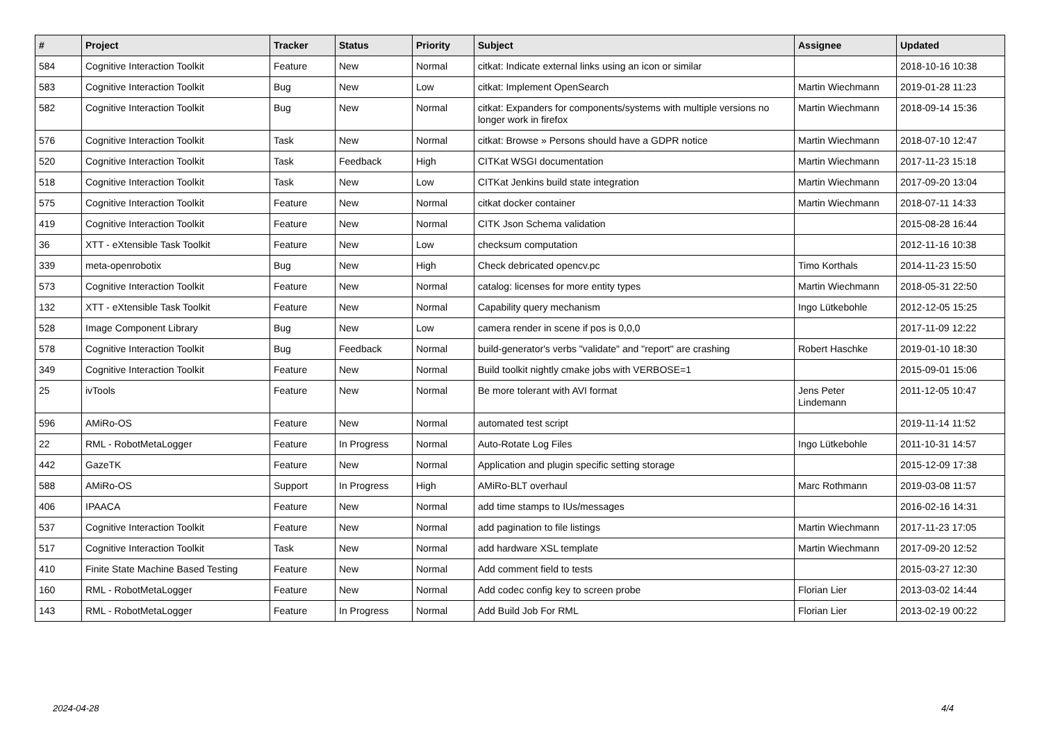| # | Project | Tracker | Status | Priority | Subject | Assignee | Updated |
| --- | --- | --- | --- | --- | --- | --- | --- |
| 584 | Cognitive Interaction Toolkit | Feature | New | Normal | citkat: Indicate external links using an icon or similar | | 2018-10-16 10:38 |
| 583 | Cognitive Interaction Toolkit | Bug | New | Low | citkat: Implement OpenSearch | Martin Wiechmann | 2019-01-28 11:23 |
| 582 | Cognitive Interaction Toolkit | Bug | New | Normal | citkat: Expanders for components/systems with multiple versions no longer work in firefox | Martin Wiechmann | 2018-09-14 15:36 |
| 576 | Cognitive Interaction Toolkit | Task | New | Normal | citkat: Browse » Persons should have a GDPR notice | Martin Wiechmann | 2018-07-10 12:47 |
| 520 | Cognitive Interaction Toolkit | Task | Feedback | High | CITKat WSGI documentation | Martin Wiechmann | 2017-11-23 15:18 |
| 518 | Cognitive Interaction Toolkit | Task | New | Low | CITKat Jenkins build state integration | Martin Wiechmann | 2017-09-20 13:04 |
| 575 | Cognitive Interaction Toolkit | Feature | New | Normal | citkat docker container | Martin Wiechmann | 2018-07-11 14:33 |
| 419 | Cognitive Interaction Toolkit | Feature | New | Normal | CITK Json Schema validation | | 2015-08-28 16:44 |
| 36 | XTT - eXtensible Task Toolkit | Feature | New | Low | checksum computation | | 2012-11-16 10:38 |
| 339 | meta-openrobotix | Bug | New | High | Check debricated opencv.pc | Timo Korthals | 2014-11-23 15:50 |
| 573 | Cognitive Interaction Toolkit | Feature | New | Normal | catalog: licenses for more entity types | Martin Wiechmann | 2018-05-31 22:50 |
| 132 | XTT - eXtensible Task Toolkit | Feature | New | Normal | Capability query mechanism | Ingo Lütkebohle | 2012-12-05 15:25 |
| 528 | Image Component Library | Bug | New | Low | camera render in scene if pos is 0,0,0 | | 2017-11-09 12:22 |
| 578 | Cognitive Interaction Toolkit | Bug | Feedback | Normal | build-generator's verbs "validate" and "report" are crashing | Robert Haschke | 2019-01-10 18:30 |
| 349 | Cognitive Interaction Toolkit | Feature | New | Normal | Build toolkit nightly cmake jobs with VERBOSE=1 | | 2015-09-01 15:06 |
| 25 | ivTools | Feature | New | Normal | Be more tolerant with AVI format | Jens Peter Lindemann | 2011-12-05 10:47 |
| 596 | AMiRo-OS | Feature | New | Normal | automated test script | | 2019-11-14 11:52 |
| 22 | RML - RobotMetaLogger | Feature | In Progress | Normal | Auto-Rotate Log Files | Ingo Lütkebohle | 2011-10-31 14:57 |
| 442 | GazeTK | Feature | New | Normal | Application and plugin specific setting storage | | 2015-12-09 17:38 |
| 588 | AMiRo-OS | Support | In Progress | High | AMiRo-BLT overhaul | Marc Rothmann | 2019-03-08 11:57 |
| 406 | IPAACA | Feature | New | Normal | add time stamps to IUs/messages | | 2016-02-16 14:31 |
| 537 | Cognitive Interaction Toolkit | Feature | New | Normal | add pagination to file listings | Martin Wiechmann | 2017-11-23 17:05 |
| 517 | Cognitive Interaction Toolkit | Task | New | Normal | add hardware XSL template | Martin Wiechmann | 2017-09-20 12:52 |
| 410 | Finite State Machine Based Testing | Feature | New | Normal | Add comment field to tests | | 2015-03-27 12:30 |
| 160 | RML - RobotMetaLogger | Feature | New | Normal | Add codec config key to screen probe | Florian Lier | 2013-03-02 14:44 |
| 143 | RML - RobotMetaLogger | Feature | In Progress | Normal | Add Build Job For RML | Florian Lier | 2013-02-19 00:22 |
2024-04-28 4/4